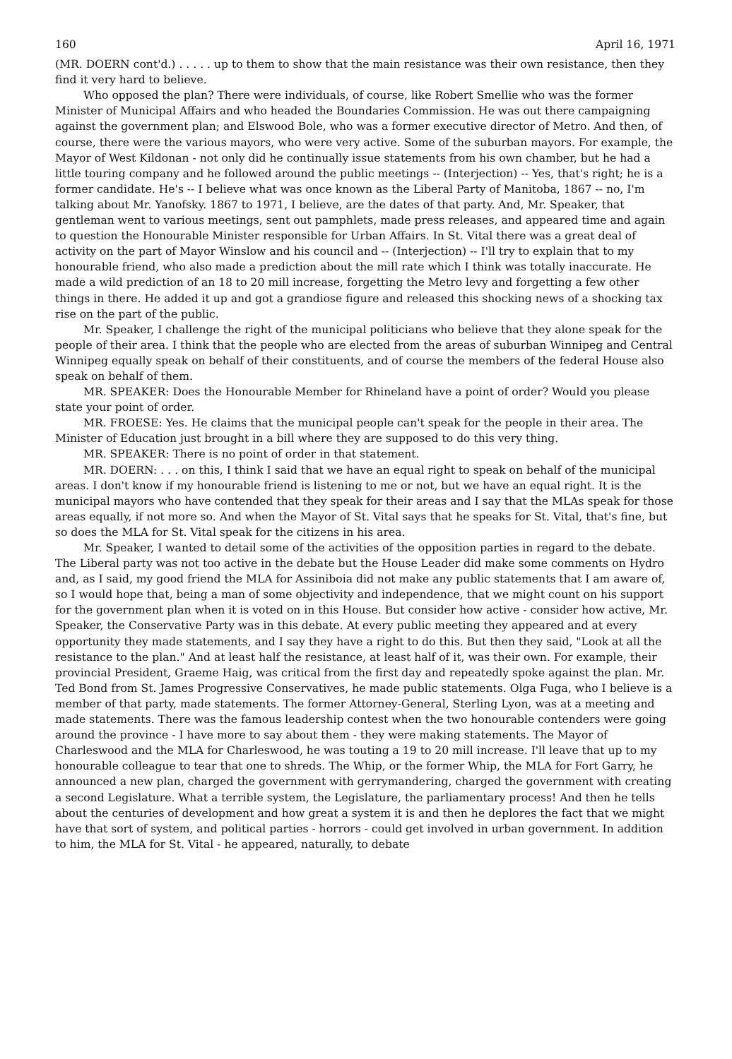160 April 16, 1971
(MR. DOERN cont'd.) . . . . . up to them to show that the main resistance was their own resistance, then they find it very hard to believe.
Who opposed the plan? There were individuals, of course, like Robert Smellie who was the former Minister of Municipal Affairs and who headed the Boundaries Commission. He was out there campaigning against the government plan; and Elswood Bole, who was a former executive director of Metro. And then, of course, there were the various mayors, who were very active. Some of the suburban mayors. For example, the Mayor of West Kildonan - not only did he continually issue statements from his own chamber, but he had a little touring company and he followed around the public meetings -- (Interjection) -- Yes, that's right; he is a former candidate. He's -- I believe what was once known as the Liberal Party of Manitoba, 1867 -- no, I'm talking about Mr. Yanofsky. 1867 to 1971, I believe, are the dates of that party. And, Mr. Speaker, that gentleman went to various meetings, sent out pamphlets, made press releases, and appeared time and again to question the Honourable Minister responsible for Urban Affairs. In St. Vital there was a great deal of activity on the part of Mayor Winslow and his council and -- (Interjection) -- I'll try to explain that to my honourable friend, who also made a prediction about the mill rate which I think was totally inaccurate. He made a wild prediction of an 18 to 20 mill increase, forgetting the Metro levy and forgetting a few other things in there. He added it up and got a grandiose figure and released this shocking news of a shocking tax rise on the part of the public.
Mr. Speaker, I challenge the right of the municipal politicians who believe that they alone speak for the people of their area. I think that the people who are elected from the areas of suburban Winnipeg and Central Winnipeg equally speak on behalf of their constituents, and of course the members of the federal House also speak on behalf of them.
MR. SPEAKER: Does the Honourable Member for Rhineland have a point of order? Would you please state your point of order.
MR. FROESE: Yes. He claims that the municipal people can't speak for the people in their area. The Minister of Education just brought in a bill where they are supposed to do this very thing.
MR. SPEAKER: There is no point of order in that statement.
MR. DOERN: . . . on this, I think I said that we have an equal right to speak on behalf of the municipal areas. I don't know if my honourable friend is listening to me or not, but we have an equal right. It is the municipal mayors who have contended that they speak for their areas and I say that the MLAs speak for those areas equally, if not more so. And when the Mayor of St. Vital says that he speaks for St. Vital, that's fine, but so does the MLA for St. Vital speak for the citizens in his area.
Mr. Speaker, I wanted to detail some of the activities of the opposition parties in regard to the debate. The Liberal party was not too active in the debate but the House Leader did make some comments on Hydro and, as I said, my good friend the MLA for Assiniboia did not make any public statements that I am aware of, so I would hope that, being a man of some objectivity and independence, that we might count on his support for the government plan when it is voted on in this House. But consider how active - consider how active, Mr. Speaker, the Conservative Party was in this debate. At every public meeting they appeared and at every opportunity they made statements, and I say they have a right to do this. But then they said, "Look at all the resistance to the plan." And at least half the resistance, at least half of it, was their own. For example, their provincial President, Graeme Haig, was critical from the first day and repeatedly spoke against the plan. Mr. Ted Bond from St. James Progressive Conservatives, he made public statements. Olga Fuga, who I believe is a member of that party, made statements. The former Attorney-General, Sterling Lyon, was at a meeting and made statements. There was the famous leadership contest when the two honourable contenders were going around the province - I have more to say about them - they were making statements. The Mayor of Charleswood and the MLA for Charleswood, he was touting a 19 to 20 mill increase. I'll leave that up to my honourable colleague to tear that one to shreds. The Whip, or the former Whip, the MLA for Fort Garry, he announced a new plan, charged the government with gerrymandering, charged the government with creating a second Legislature. What a terrible system, the Legislature, the parliamentary process! And then he tells about the centuries of development and how great a system it is and then he deplores the fact that we might have that sort of system, and political parties - horrors - could get involved in urban government. In addition to him, the MLA for St. Vital - he appeared, naturally, to debate